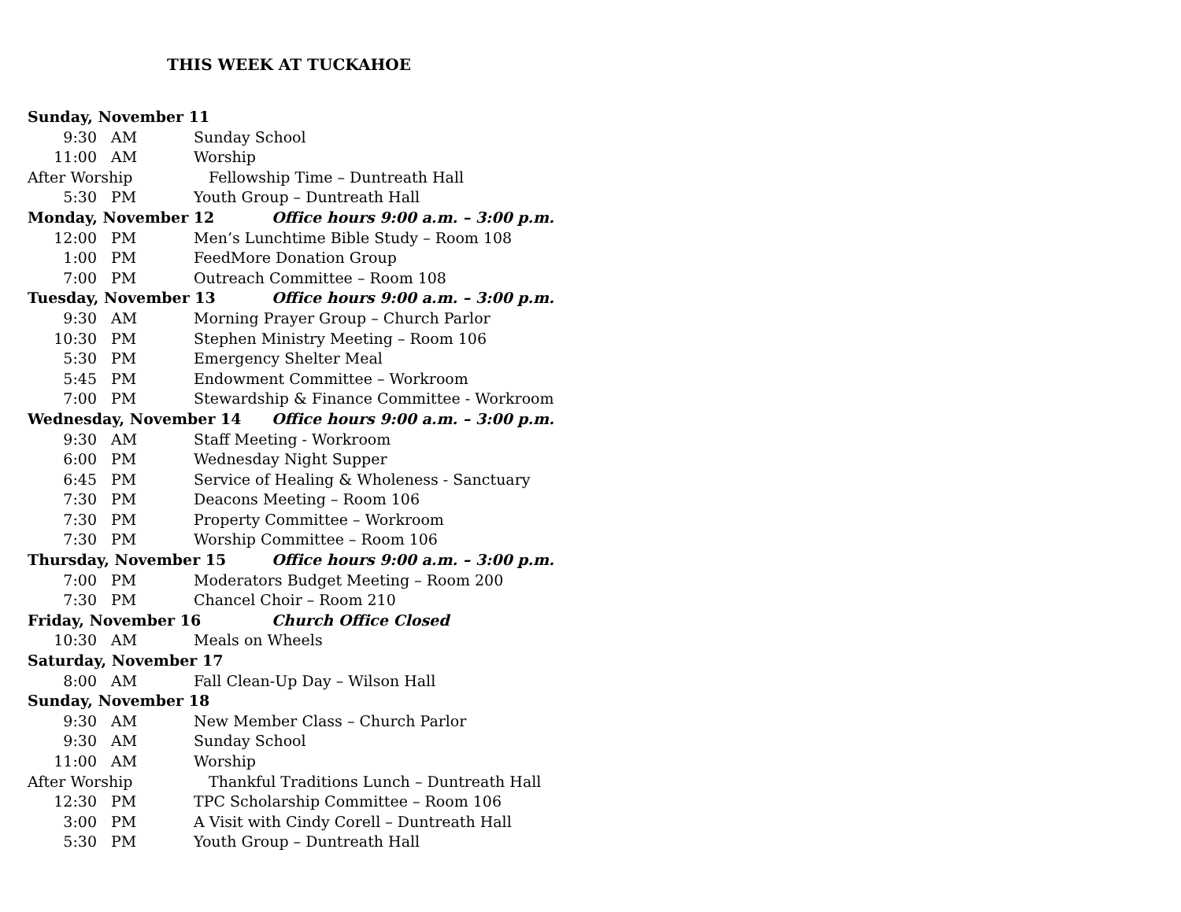THIS WEEK AT TUCKAHOE
Sunday, November 11
9:30 AM Sunday School
11:00 AM Worship
After Worship Fellowship Time – Duntreath Hall
5:30 PM Youth Group – Duntreath Hall
Monday, November 12 Office hours 9:00 a.m. – 3:00 p.m.
12:00 PM Men’s Lunchtime Bible Study – Room 108
1:00 PM FeedMore Donation Group
7:00 PM Outreach Committee – Room 108
Tuesday, November 13 Office hours 9:00 a.m. – 3:00 p.m.
9:30 AM Morning Prayer Group – Church Parlor
10:30 PM Stephen Ministry Meeting – Room 106
5:30 PM Emergency Shelter Meal
5:45 PM Endowment Committee – Workroom
7:00 PM Stewardship & Finance Committee - Workroom
Wednesday, November 14 Office hours 9:00 a.m. – 3:00 p.m.
9:30 AM Staff Meeting - Workroom
6:00 PM Wednesday Night Supper
6:45 PM Service of Healing & Wholeness - Sanctuary
7:30 PM Deacons Meeting – Room 106
7:30 PM Property Committee – Workroom
7:30 PM Worship Committee – Room 106
Thursday, November 15 Office hours 9:00 a.m. – 3:00 p.m.
7:00 PM Moderators Budget Meeting – Room 200
7:30 PM Chancel Choir – Room 210
Friday, November 16 Church Office Closed
10:30 AM Meals on Wheels
Saturday, November 17
8:00 AM Fall Clean-Up Day – Wilson Hall
Sunday, November 18
9:30 AM New Member Class – Church Parlor
9:30 AM Sunday School
11:00 AM Worship
After Worship Thankful Traditions Lunch – Duntreath Hall
12:30 PM TPC Scholarship Committee – Room 106
3:00 PM A Visit with Cindy Corell – Duntreath Hall
5:30 PM Youth Group – Duntreath Hall